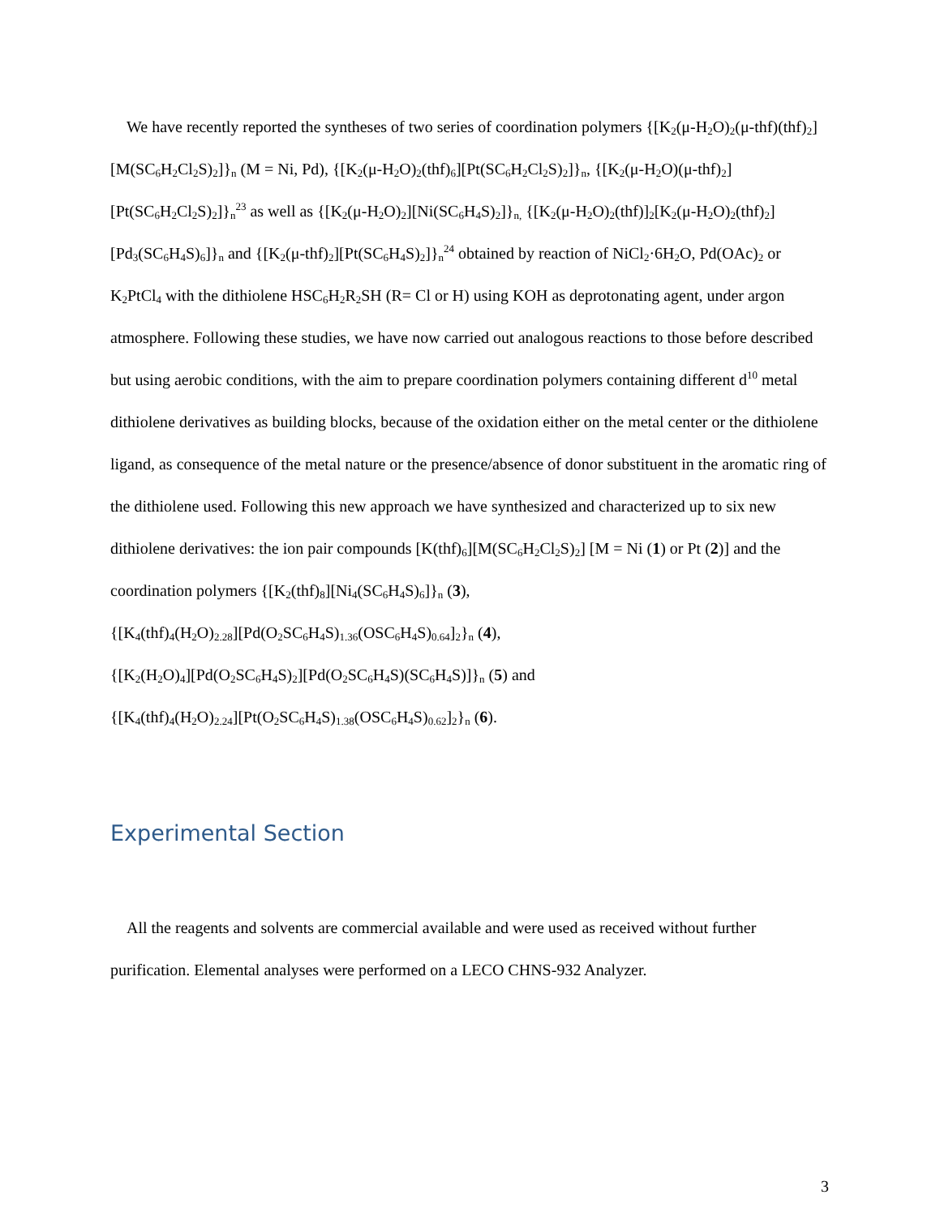We have recently reported the syntheses of two series of coordination polymers {[K<sub>2</sub>(μ-H<sub>2</sub>O)<sub>2</sub>(μ-thf)(thf)<sub>2</sub>][M(SC<sub>6</sub>H<sub>2</sub>Cl<sub>2</sub>S)<sub>2</sub>]}<sub>n</sub> (M = Ni, Pd), {[K<sub>2</sub>(μ-H<sub>2</sub>O)<sub>2</sub>(thf)<sub>6</sub>][Pt(SC<sub>6</sub>H<sub>2</sub>Cl<sub>2</sub>S)<sub>2</sub>]}<sub>n</sub>, {[K<sub>2</sub>(μ-H<sub>2</sub>O)(μ-thf)<sub>2</sub>][Pt(SC<sub>6</sub>H<sub>2</sub>Cl<sub>2</sub>S)<sub>2</sub>]}<sub>n</sub><sup>23</sup> as well as {[K<sub>2</sub>(μ-H<sub>2</sub>O)<sub>2</sub>][Ni(SC<sub>6</sub>H<sub>4</sub>S)<sub>2</sub>]}<sub>n,</sub> {[K<sub>2</sub>(μ-H<sub>2</sub>O)<sub>2</sub>(thf)]<sub>2</sub>[K<sub>2</sub>(μ-H<sub>2</sub>O)<sub>2</sub>(thf)<sub>2</sub>][Pd<sub>3</sub>(SC<sub>6</sub>H<sub>4</sub>S)<sub>6</sub>]}<sub>n</sub> and {[K<sub>2</sub>(μ-thf)<sub>2</sub>][Pt(SC<sub>6</sub>H<sub>4</sub>S)<sub>2</sub>]}<sub>n</sub><sup>24</sup> obtained by reaction of NiCl<sub>2</sub>·6H<sub>2</sub>O, Pd(OAc)<sub>2</sub> or K<sub>2</sub>PtCl<sub>4</sub> with the dithiolene HSC<sub>6</sub>H<sub>2</sub>R<sub>2</sub>SH (R= Cl or H) using KOH as deprotonating agent, under argon atmosphere. Following these studies, we have now carried out analogous reactions to those before described but using aerobic conditions, with the aim to prepare coordination polymers containing different d<sup>10</sup> metal dithiolene derivatives as building blocks, because of the oxidation either on the metal center or the dithiolene ligand, as consequence of the metal nature or the presence/absence of donor substituent in the aromatic ring of the dithiolene used. Following this new approach we have synthesized and characterized up to six new dithiolene derivatives: the ion pair compounds [K(thf)<sub>6</sub>][M(SC<sub>6</sub>H<sub>2</sub>Cl<sub>2</sub>S)<sub>2</sub>] [M = Ni (1) or Pt (2)] and the coordination polymers {[K<sub>2</sub>(thf)<sub>8</sub>][Ni<sub>4</sub>(SC<sub>6</sub>H<sub>4</sub>S)<sub>6</sub>]}<sub>n</sub> (3),
{[K<sub>4</sub>(thf)<sub>4</sub>(H<sub>2</sub>O)<sub>2.28</sub>][Pd(O<sub>2</sub>SC<sub>6</sub>H<sub>4</sub>S)<sub>1.36</sub>(OSC<sub>6</sub>H<sub>4</sub>S)<sub>0.64</sub>]<sub>2</sub>}<sub>n</sub> (4),
{[K<sub>2</sub>(H<sub>2</sub>O)<sub>4</sub>][Pd(O<sub>2</sub>SC<sub>6</sub>H<sub>4</sub>S)<sub>2</sub>][Pd(O<sub>2</sub>SC<sub>6</sub>H<sub>4</sub>S)(SC<sub>6</sub>H<sub>4</sub>S)]}<sub>n</sub> (5) and
{[K<sub>4</sub>(thf)<sub>4</sub>(H<sub>2</sub>O)<sub>2.24</sub>][Pt(O<sub>2</sub>SC<sub>6</sub>H<sub>4</sub>S)<sub>1.38</sub>(OSC<sub>6</sub>H<sub>4</sub>S)<sub>0.62</sub>]<sub>2</sub>}<sub>n</sub> (6).
Experimental Section
All the reagents and solvents are commercial available and were used as received without further purification. Elemental analyses were performed on a LECO CHNS-932 Analyzer.
3